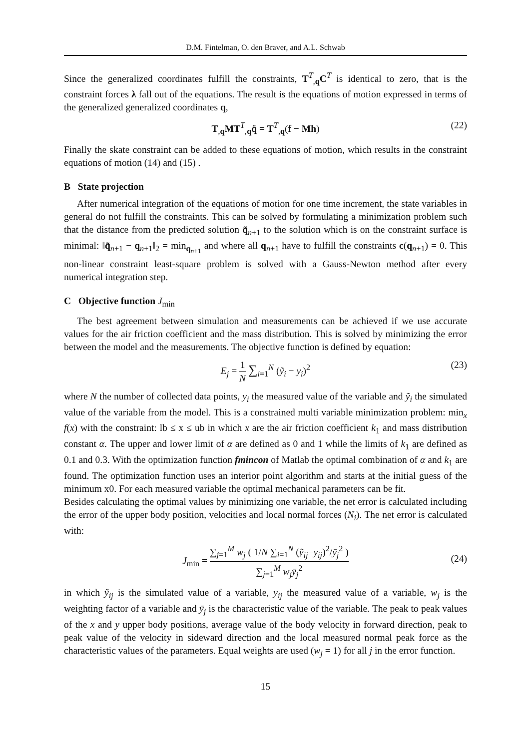D.M. Fintelman, O. den Braver, and A.L. Schwab
Since the generalized coordinates fulfill the constraints, T<sup>T</sup><sub>,q</sub>C<sup>T</sup> is identical to zero, that is the constraint forces λ fall out of the equations. The result is the equations of motion expressed in terms of the generalized generalized coordinates q,
T<sub>,q</sub>MT<sup>T</sup><sub>,q</sub>q̈ = T<sup>T</sup><sub>,q</sub>(f − Mh) (22)
Finally the skate constraint can be added to these equations of motion, which results in the constraint equations of motion (14) and (15) .
B State projection
After numerical integration of the equations of motion for one time increment, the state variables in general do not fulfill the constraints. This can be solved by formulating a minimization problem such that the distance from the predicted solution q̃<sub>n+1</sub> to the solution which is on the constraint surface is minimal: ‖q̃<sub>n+1</sub> − q<sub>n+1</sub>‖<sub>2</sub> = min<sub>q<sub>n+1</sub></sub> and where all q<sub>n+1</sub> have to fulfill the constraints c(q<sub>n+1</sub>) = 0. This non-linear constraint least-square problem is solved with a Gauss-Newton method after every numerical integration step.
C Objective function J<sub>min</sub>
The best agreement between simulation and measurements can be achieved if we use accurate values for the air friction coefficient and the mass distribution. This is solved by minimizing the error between the model and the measurements. The objective function is defined by equation:
E<sub>j</sub> = 1 N ∑<sub>i=1</sub><sup>N</sup> (ỹ<sub>i</sub> − y<sub>i</sub>)<sup>2</sup> (23)
where N the number of collected data points, y<sub>i</sub> the measured value of the variable and ỹ<sub>i</sub> the simulated value of the variable from the model. This is a constrained multi variable minimization problem: min<sub>x</sub> f(x) with the constraint: lb ≤ x ≤ ub in which x are the air friction coefficient k<sub>1</sub> and mass distribution constant α. The upper and lower limit of α are defined as 0 and 1 while the limits of k<sub>1</sub> are defined as 0.1 and 0.3. With the optimization function fmincon of Matlab the optimal combination of α and k<sub>1</sub> are found. The optimization function uses an interior point algorithm and starts at the initial guess of the minimum x0. For each measured variable the optimal mechanical parameters can be fit.
Besides calculating the optimal values by minimizing one variable, the net error is calculated including the error of the upper body position, velocities and local normal forces (N<sub>i</sub>). The net error is calculated with:
J<sub>min</sub> = ∑<sub>j=1</sub><sup>M</sup> w<sub>j</sub> ( 1/N ∑<sub>i=1</sub><sup>N</sup> (ỹ<sub>ij</sub>−y<sub>ij</sub>)<sup>2</sup>/ȳ<sub>j</sub><sup>2</sup> ) ∑<sub>j=1</sub><sup>M</sup> w<sub>j</sub> ȳ<sub>j</sub><sup>2</sup>
(24)
in which ỹ<sub>ij</sub> is the simulated value of a variable, y<sub>ij</sub> the measured value of a variable, w<sub>j</sub> is the weighting factor of a variable and ȳ<sub>j</sub> is the characteristic value of the variable. The peak to peak values of the x and y upper body positions, average value of the body velocity in forward direction, peak to peak value of the velocity in sideward direction and the local measured normal peak force as the characteristic values of the parameters. Equal weights are used (w<sub>j</sub> = 1) for all j in the error function.
15